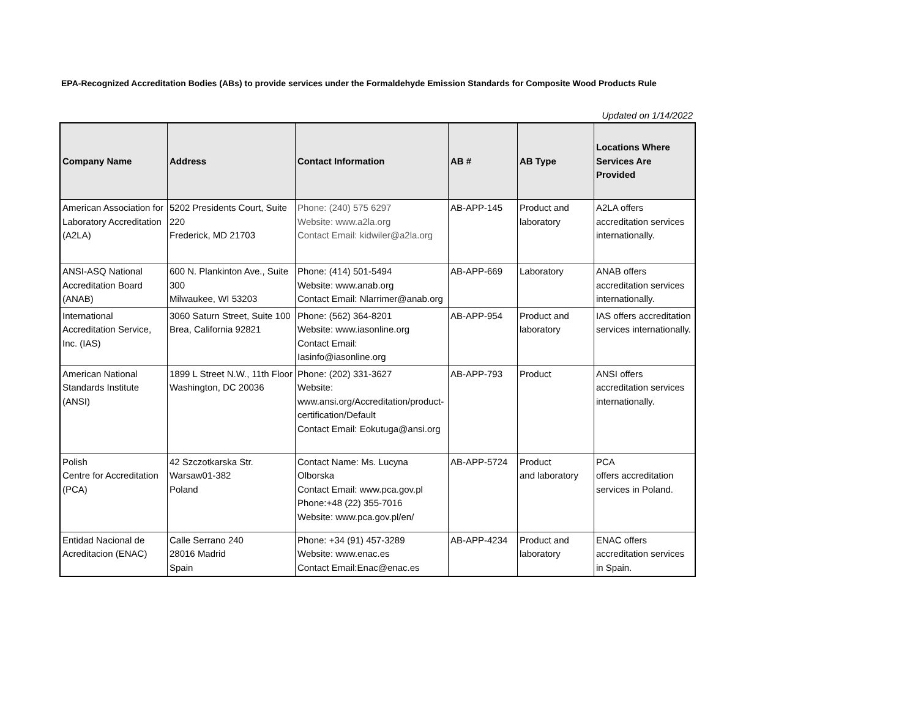EPA-Recognized Accreditation Bodies (ABs) to provide services under the Formaldehyde Emission Standards for Composite Wood Products Rule
Updated on 1/14/2022
| Company Name | Address | Contact Information | AB # | AB Type | Locations Where Services Are Provided |
| --- | --- | --- | --- | --- | --- |
| American Association for Laboratory Accreditation (A2LA) | 5202 Presidents Court, Suite 220 Frederick, MD 21703 | Phone: (240) 575 6297 Website: www.a2la.org Contact Email: kidwiler@a2la.org | AB-APP-145 | Product and laboratory | A2LA offers accreditation services internationally. |
| ANSI-ASQ National Accreditation Board (ANAB) | 600 N. Plankinton Ave., Suite 300 Milwaukee, WI 53203 | Phone: (414) 501-5494 Website: www.anab.org Contact Email: Nlarrimer@anab.org | AB-APP-669 | Laboratory | ANAB offers accreditation services internationally. |
| International Accreditation Service, Inc. (IAS) | 3060 Saturn Street, Suite 100 Brea, California 92821 | Phone: (562) 364-8201 Website: www.iasonline.org Contact Email: Iasinfo@iasonline.org | AB-APP-954 | Product and laboratory | IAS offers accreditation services internationally. |
| American National Standards Institute (ANSI) | 1899 L Street N.W., 11th Floor Washington, DC 20036 | Phone: (202) 331-3627 Website: www.ansi.org/Accreditation/product-certification/Default Contact Email: Eokutuga@ansi.org | AB-APP-793 | Product | ANSI offers accreditation services internationally. |
| Polish Centre for Accreditation (PCA) | 42 Szczotkarska Str. Warsaw01-382 Poland | Contact Name: Ms. Lucyna Olborska Contact Email: www.pca.gov.pl Phone:+48 (22) 355-7016 Website: www.pca.gov.pl/en/ | AB-APP-5724 | Product and laboratory | PCA offers accreditation services in Poland. |
| Entidad Nacional de Acreditacion (ENAC) | Calle Serrano 240 28016 Madrid Spain | Phone: +34 (91) 457-3289 Website: www.enac.es Contact Email:Enac@enac.es | AB-APP-4234 | Product and laboratory | ENAC offers accreditation services in Spain. |